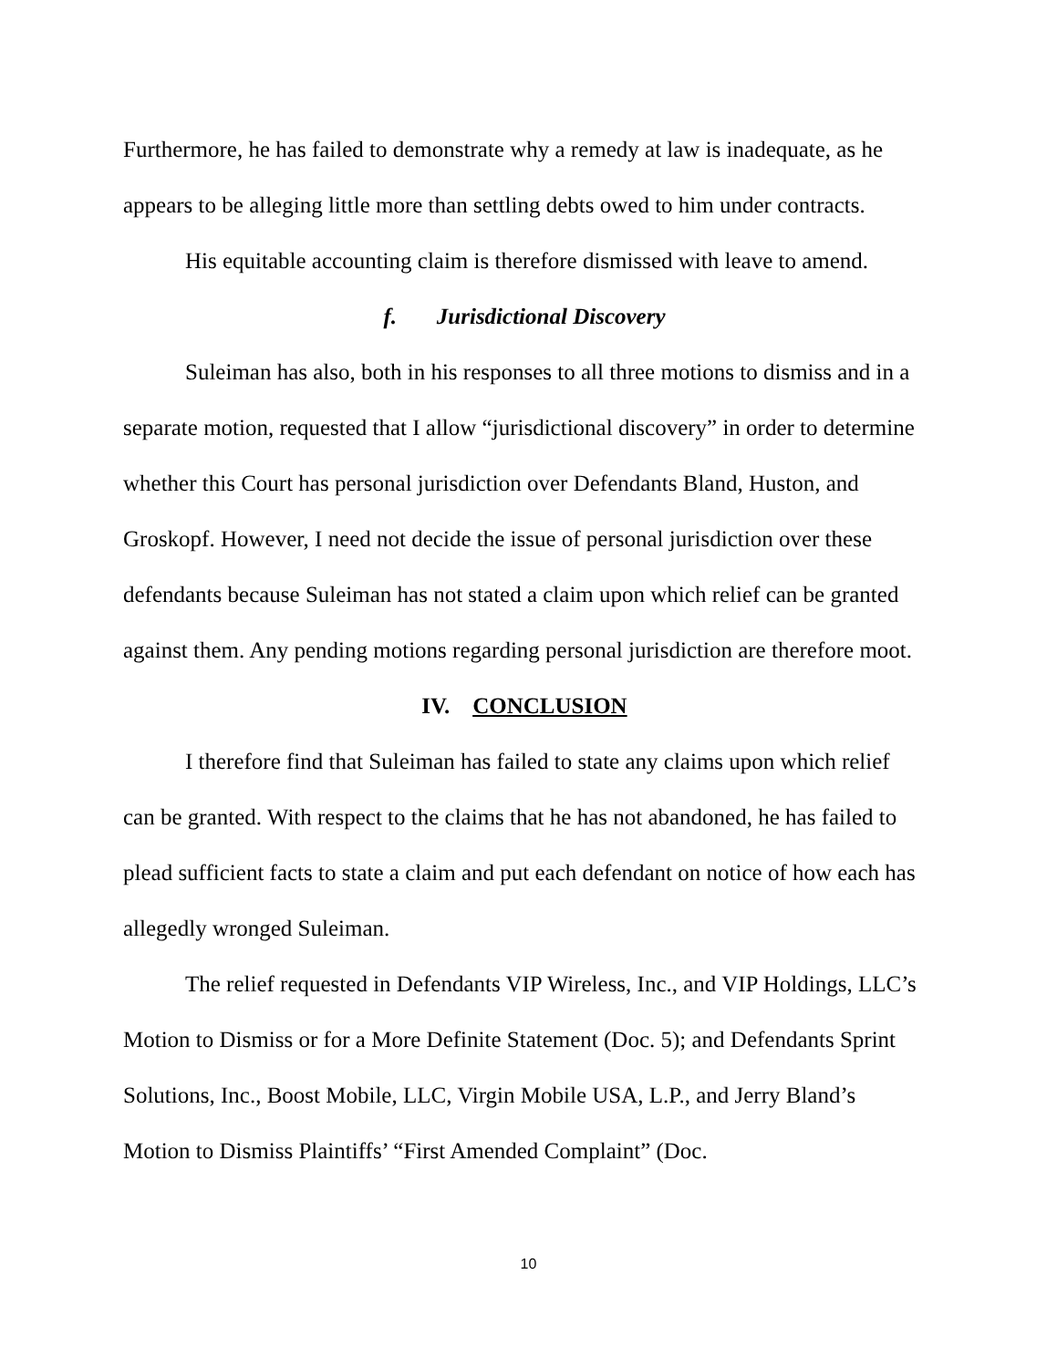Furthermore, he has failed to demonstrate why a remedy at law is inadequate, as he appears to be alleging little more than settling debts owed to him under contracts.
His equitable accounting claim is therefore dismissed with leave to amend.
f. Jurisdictional Discovery
Suleiman has also, both in his responses to all three motions to dismiss and in a separate motion, requested that I allow “jurisdictional discovery” in order to determine whether this Court has personal jurisdiction over Defendants Bland, Huston, and Groskopf. However, I need not decide the issue of personal jurisdiction over these defendants because Suleiman has not stated a claim upon which relief can be granted against them. Any pending motions regarding personal jurisdiction are therefore moot.
IV. CONCLUSION
I therefore find that Suleiman has failed to state any claims upon which relief can be granted. With respect to the claims that he has not abandoned, he has failed to plead sufficient facts to state a claim and put each defendant on notice of how each has allegedly wronged Suleiman.
The relief requested in Defendants VIP Wireless, Inc., and VIP Holdings, LLC’s Motion to Dismiss or for a More Definite Statement (Doc. 5); and Defendants Sprint Solutions, Inc., Boost Mobile, LLC, Virgin Mobile USA, L.P., and Jerry Bland’s Motion to Dismiss Plaintiffs’ “First Amended Complaint” (Doc.
10